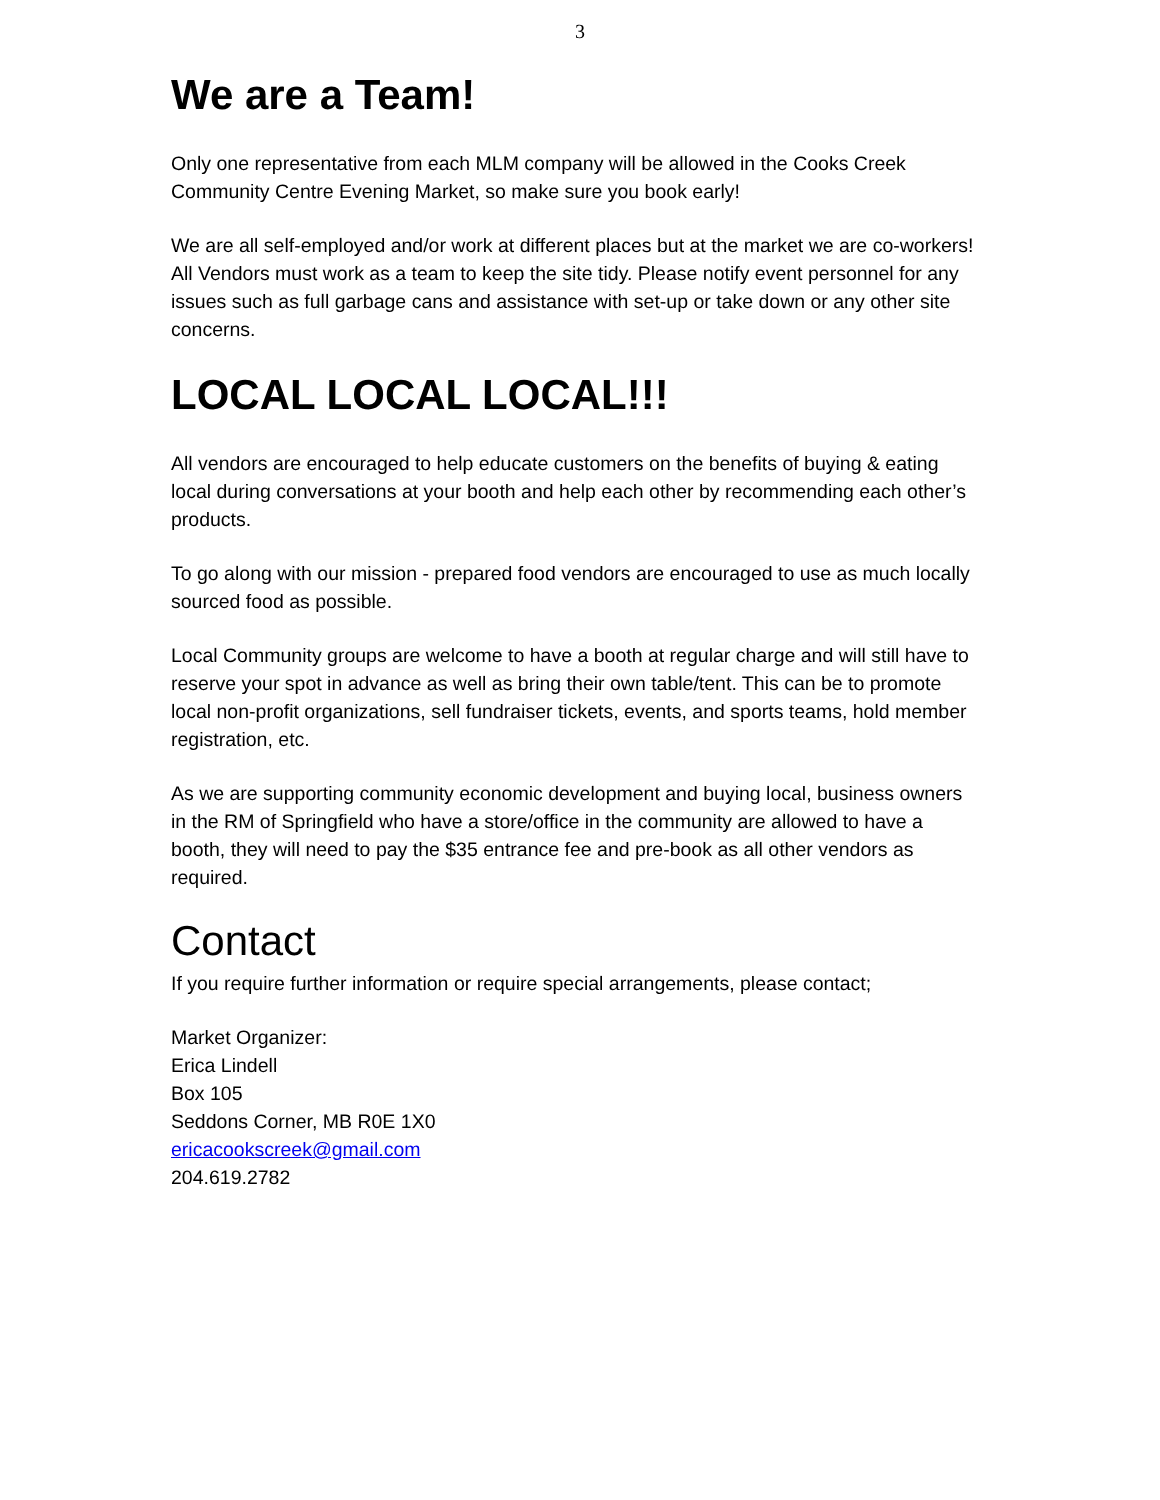3
We are a Team!
Only one representative from each MLM company will be allowed in the Cooks Creek Community Centre Evening Market, so make sure you book early!
We are all self-employed and/or work at different places but at the market we are co-workers! All Vendors must work as a team to keep the site tidy. Please notify event personnel for any issues such as full garbage cans and assistance with set-up or take down or any other site concerns.
LOCAL LOCAL LOCAL!!!
All vendors are encouraged to help educate customers on the benefits of buying & eating local during conversations at your booth and help each other by recommending each other’s products.
To go along with our mission - prepared food vendors are encouraged to use as much locally sourced food as possible.
Local Community groups are welcome to have a booth at regular charge and will still have to reserve your spot in advance as well as bring their own table/tent. This can be to promote local non-profit organizations, sell fundraiser tickets, events, and sports teams, hold member registration, etc.
As we are supporting community economic development and buying local, business owners in the RM of Springfield who have a store/office in the community are allowed to have a booth, they will need to pay the $35 entrance fee and pre-book as all other vendors as required.
Contact
If you require further information or require special arrangements, please contact;
Market Organizer:
Erica Lindell
Box 105
Seddons Corner, MB R0E 1X0
ericacookscreek@gmail.com
204.619.2782